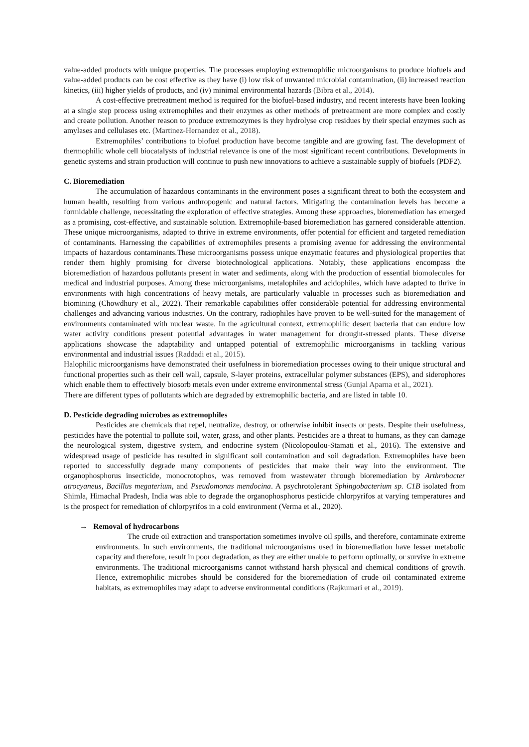value-added products with unique properties. The processes employing extremophilic microorganisms to produce biofuels and value-added products can be cost effective as they have (i) low risk of unwanted microbial contamination, (ii) increased reaction kinetics, (iii) higher yields of products, and (iv) minimal environmental hazards (Bibra et al., 2014).
A cost-effective pretreatment method is required for the biofuel-based industry, and recent interests have been looking at a single step process using extremophiles and their enzymes as other methods of pretreatment are more complex and costly and create pollution. Another reason to produce extremozymes is they hydrolyse crop residues by their special enzymes such as amylases and cellulases etc. (Martinez-Hernandez et al., 2018).
Extremophiles’ contributions to biofuel production have become tangible and are growing fast. The development of thermophilic whole cell biocatalysts of industrial relevance is one of the most significant recent contributions. Developments in genetic systems and strain production will continue to push new innovations to achieve a sustainable supply of biofuels (PDF2).
C. Bioremediation
The accumulation of hazardous contaminants in the environment poses a significant threat to both the ecosystem and human health, resulting from various anthropogenic and natural factors. Mitigating the contamination levels has become a formidable challenge, necessitating the exploration of effective strategies. Among these approaches, bioremediation has emerged as a promising, cost-effective, and sustainable solution. Extremophile-based bioremediation has garnered considerable attention. These unique microorganisms, adapted to thrive in extreme environments, offer potential for efficient and targeted remediation of contaminants. Harnessing the capabilities of extremophiles presents a promising avenue for addressing the environmental impacts of hazardous contaminants.These microorganisms possess unique enzymatic features and physiological properties that render them highly promising for diverse biotechnological applications. Notably, these applications encompass the bioremediation of hazardous pollutants present in water and sediments, along with the production of essential biomolecules for medical and industrial purposes. Among these microorganisms, metalophiles and acidophiles, which have adapted to thrive in environments with high concentrations of heavy metals, are particularly valuable in processes such as bioremediation and biomining (Chowdhury et al., 2022). Their remarkable capabilities offer considerable potential for addressing environmental challenges and advancing various industries. On the contrary, radiophiles have proven to be well-suited for the management of environments contaminated with nuclear waste. In the agricultural context, extremophilic desert bacteria that can endure low water activity conditions present potential advantages in water management for drought-stressed plants. These diverse applications showcase the adaptability and untapped potential of extremophilic microorganisms in tackling various environmental and industrial issues (Raddadi et al., 2015).
Halophilic microorganisms have demonstrated their usefulness in bioremediation processes owing to their unique structural and functional properties such as their cell wall, capsule, S-layer proteins, extracellular polymer substances (EPS), and siderophores which enable them to effectively biosorb metals even under extreme environmental stress (Gunjal Aparna et al., 2021).
There are different types of pollutants which are degraded by extremophilic bacteria, and are listed in table 10.
D. Pesticide degrading microbes as extremophiles
Pesticides are chemicals that repel, neutralize, destroy, or otherwise inhibit insects or pests. Despite their usefulness, pesticides have the potential to pollute soil, water, grass, and other plants. Pesticides are a threat to humans, as they can damage the neurological system, digestive system, and endocrine system (Nicolopoulou-Stamati et al., 2016). The extensive and widespread usage of pesticide has resulted in significant soil contamination and soil degradation. Extremophiles have been reported to successfully degrade many components of pesticides that make their way into the environment. The organophosphorus insecticide, monocrotophos, was removed from wastewater through bioremediation by Arthrobacter atrocyaneus, Bacillus megaterium, and Pseudomonas mendocina. A psychrotolerant Sphingobacterium sp. C1B isolated from Shimla, Himachal Pradesh, India was able to degrade the organophosphorus pesticide chlorpyrifos at varying temperatures and is the prospect for remediation of chlorpyrifos in a cold environment (Verma et al., 2020).
→ Removal of hydrocarbons
The crude oil extraction and transportation sometimes involve oil spills, and therefore, contaminate extreme environments. In such environments, the traditional microorganisms used in bioremediation have lesser metabolic capacity and therefore, result in poor degradation, as they are either unable to perform optimally, or survive in extreme environments. The traditional microorganisms cannot withstand harsh physical and chemical conditions of growth. Hence, extremophilic microbes should be considered for the bioremediation of crude oil contaminated extreme habitats, as extremophiles may adapt to adverse environmental conditions (Rajkumari et al., 2019).